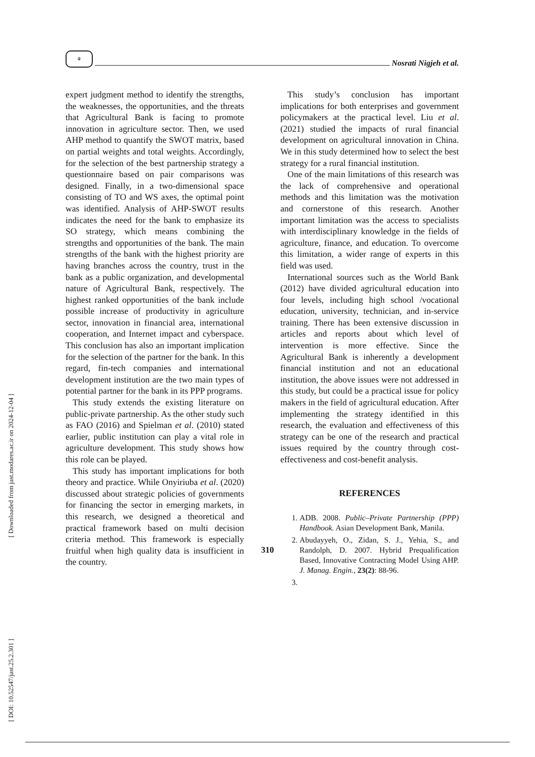⚘
Nosrati Nigjeh et al.
[ DOI: 10.52547/jast.25.2.301 ] [ Downloaded from jast.modares.ac.ir on 2024-12-04 ]
expert judgment method to identify the strengths, the weaknesses, the opportunities, and the threats that Agricultural Bank is facing to promote innovation in agriculture sector. Then, we used AHP method to quantify the SWOT matrix, based on partial weights and total weights. Accordingly, for the selection of the best partnership strategy a questionnaire based on pair comparisons was designed. Finally, in a two-dimensional space consisting of TO and WS axes, the optimal point was identified. Analysis of AHP-SWOT results indicates the need for the bank to emphasize its SO strategy, which means combining the strengths and opportunities of the bank. The main strengths of the bank with the highest priority are having branches across the country, trust in the bank as a public organization, and developmental nature of Agricultural Bank, respectively. The highest ranked opportunities of the bank include possible increase of productivity in agriculture sector, innovation in financial area, international cooperation, and Internet impact and cyberspace. This conclusion has also an important implication for the selection of the partner for the bank. In this regard, fin-tech companies and international development institution are the two main types of potential partner for the bank in its PPP programs.
This study extends the existing literature on public-private partnership. As the other study such as FAO (2016) and Spielman et al. (2010) stated earlier, public institution can play a vital role in agriculture development. This study shows how this role can be played.
This study has important implications for both theory and practice. While Onyiriuba et al. (2020) discussed about strategic policies of governments for financing the sector in emerging markets, in this research, we designed a theoretical and practical framework based on multi decision criteria method. This framework is especially fruitful when high quality data is insufficient in the country.
This study’s conclusion has important implications for both enterprises and government policymakers at the practical level. Liu et al. (2021) studied the impacts of rural financial development on agricultural innovation in China. We in this study determined how to select the best strategy for a rural financial institution.
One of the main limitations of this research was the lack of comprehensive and operational methods and this limitation was the motivation and cornerstone of this research. Another important limitation was the access to specialists with interdisciplinary knowledge in the fields of agriculture, finance, and education. To overcome this limitation, a wider range of experts in this field was used.
International sources such as the World Bank (2012) have divided agricultural education into four levels, including high school /vocational education, university, technician, and in-service training. There has been extensive discussion in articles and reports about which level of intervention is more effective. Since the Agricultural Bank is inherently a development financial institution and not an educational institution, the above issues were not addressed in this study, but could be a practical issue for policy makers in the field of agricultural education. After implementing the strategy identified in this research, the evaluation and effectiveness of this strategy can be one of the research and practical issues required by the country through cost-effectiveness and cost-benefit analysis.
REFERENCES
1. ADB. 2008. Public–Private Partnership (PPP) Handbook. Asian Development Bank, Manila.
2. Abudayyeh, O., Zidan, S. J., Yehia, S., and Randolph, D. 2007. Hybrid Prequalification Based, Innovative Contracting Model Using AHP. J. Manag. Engin., 23(2): 88-96.
310